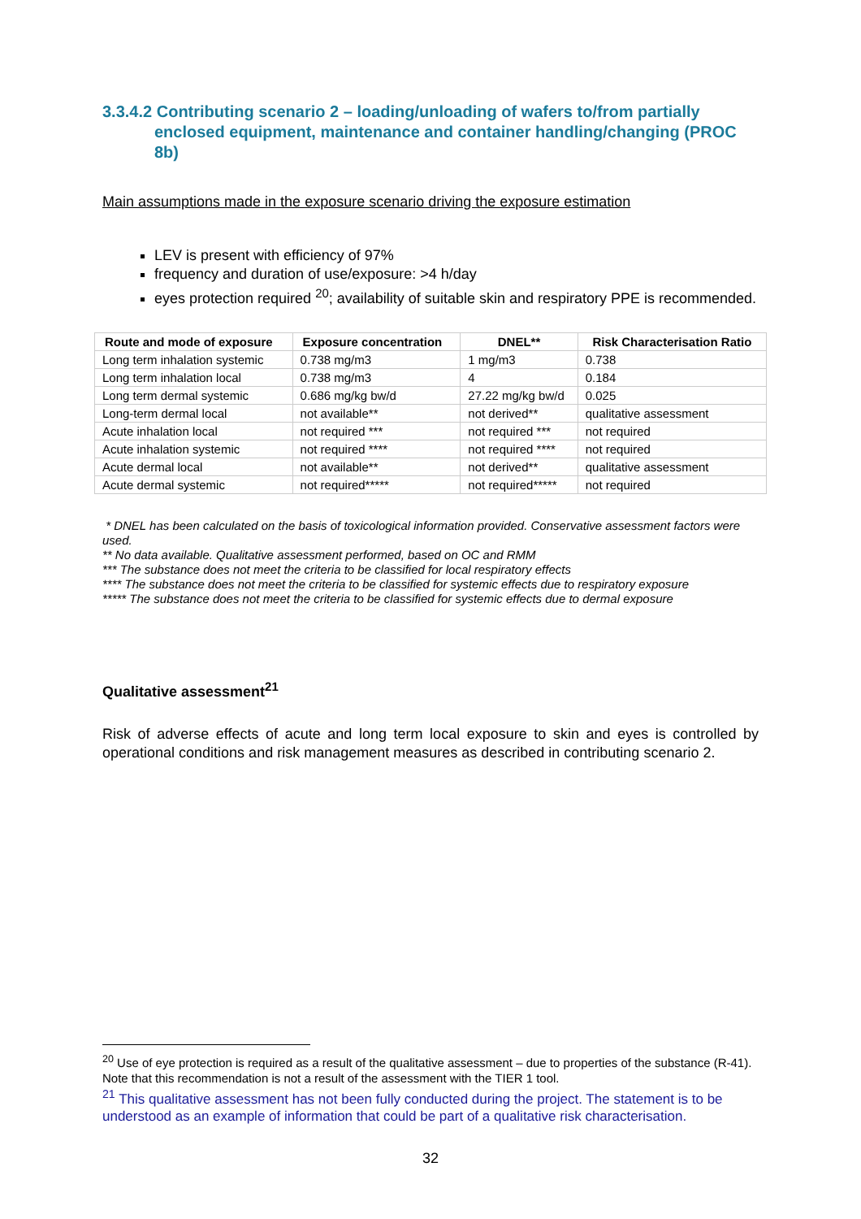3.3.4.2 Contributing scenario 2 – loading/unloading of wafers to/from partially enclosed equipment, maintenance and container handling/changing (PROC 8b)
Main assumptions made in the exposure scenario driving the exposure estimation
LEV is present with efficiency of 97%
frequency and duration of use/exposure: >4 h/day
eyes protection required <sup>20</sup>; availability of suitable skin and respiratory PPE is recommended.
| Route and mode of exposure | Exposure concentration | DNEL** | Risk Characterisation Ratio |
| --- | --- | --- | --- |
| Long term inhalation systemic | 0.738 mg/m3 | 1 mg/m3 | 0.738 |
| Long term inhalation local | 0.738 mg/m3 | 4 | 0.184 |
| Long term dermal systemic | 0.686 mg/kg bw/d | 27.22 mg/kg bw/d | 0.025 |
| Long-term dermal local | not available** | not derived** | qualitative assessment |
| Acute inhalation local | not required *** | not required *** | not required |
| Acute inhalation systemic | not required **** | not required **** | not required |
| Acute dermal local | not available** | not derived** | qualitative assessment |
| Acute dermal systemic | not required***** | not required***** | not required |
* DNEL has been calculated on the basis of toxicological information provided. Conservative assessment factors were used.
** No data available. Qualitative assessment performed, based on OC and RMM
*** The substance does not meet the criteria to be classified for local respiratory effects
**** The substance does not meet the criteria to be classified for systemic effects due to respiratory exposure
***** The substance does not meet the criteria to be classified for systemic effects due to dermal exposure
Qualitative assessment<sup>21</sup>
Risk of adverse effects of acute and long term local exposure to skin and eyes is controlled by operational conditions and risk management measures as described in contributing scenario 2.
<sup>20</sup> Use of eye protection is required as a result of the qualitative assessment – due to properties of the substance (R-41). Note that this recommendation is not a result of the assessment with the TIER 1 tool.
<sup>21</sup> This qualitative assessment has not been fully conducted during the project. The statement is to be understood as an example of information that could be part of a qualitative risk characterisation.
32